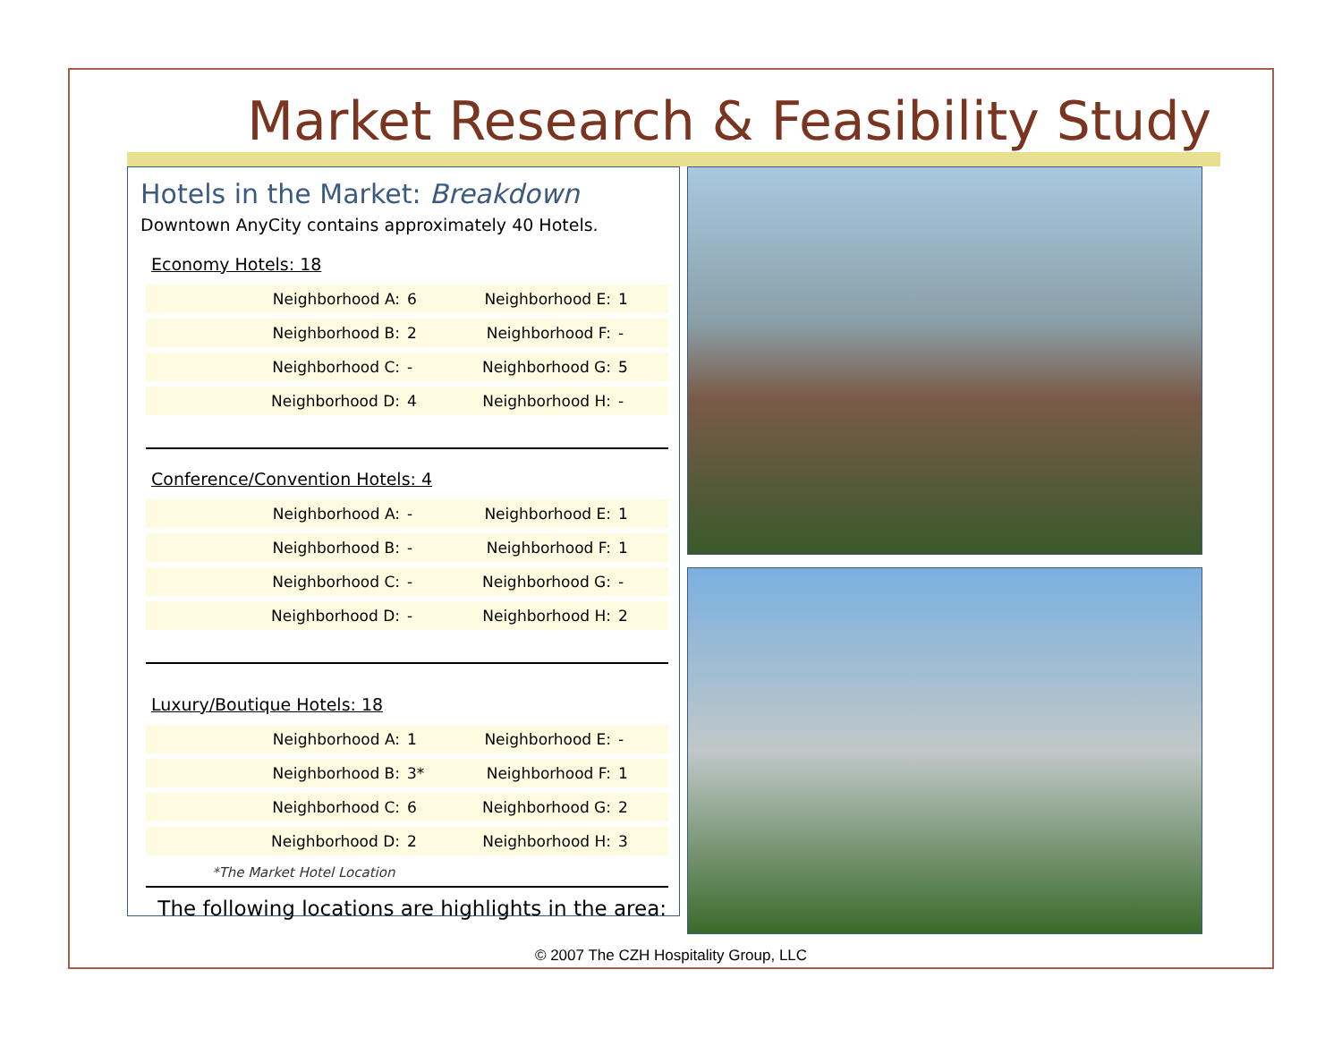Market Research & Feasibility Study
Hotels in the Market: Breakdown
Downtown AnyCity contains approximately 40 Hotels.
Economy Hotels: 18
| Neighborhood A: | 6 | Neighborhood E: | 1 |
| Neighborhood B: | 2 | Neighborhood F: | - |
| Neighborhood C: | - | Neighborhood G: | 5 |
| Neighborhood D: | 4 | Neighborhood H: | - |
Conference/Convention Hotels: 4
| Neighborhood A: | - | Neighborhood E: | 1 |
| Neighborhood B: | - | Neighborhood F: | 1 |
| Neighborhood C: | - | Neighborhood G: | - |
| Neighborhood D: | - | Neighborhood H: | 2 |
Luxury/Boutique Hotels: 18
| Neighborhood A: | 1 | Neighborhood E: | - |
| Neighborhood B: | 3* | Neighborhood F: | 1 |
| Neighborhood C: | 6 | Neighborhood G: | 2 |
| Neighborhood D: | 2 | Neighborhood H: | 3 |
*The Market Hotel Location
The following locations are highlights in the area:
© 2007 The CZH Hospitality Group, LLC